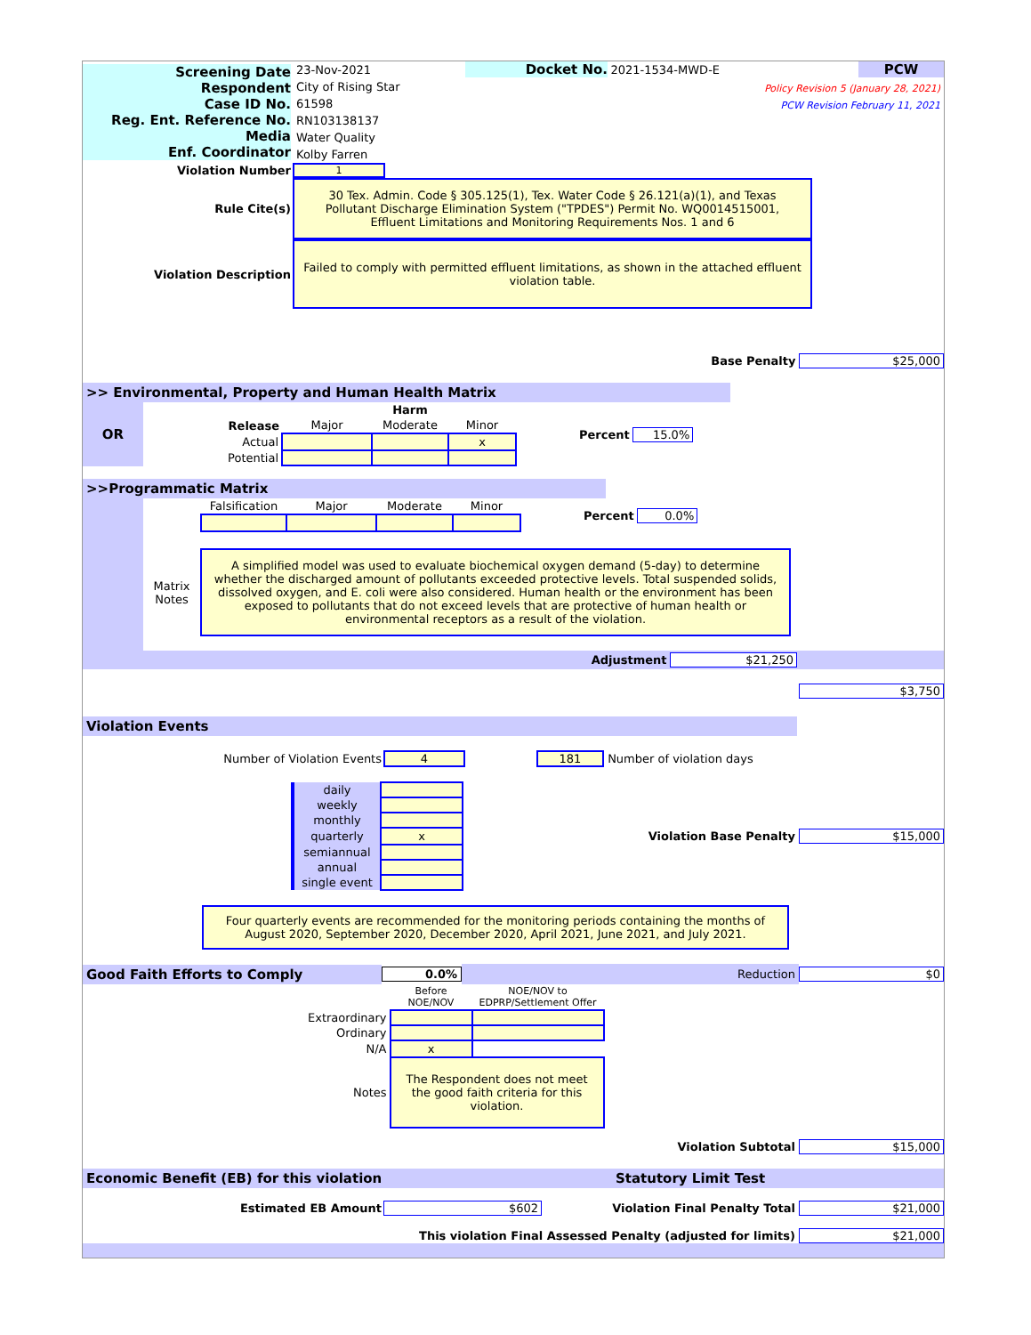Screening Date
Respondent
Case ID No.
Reg. Ent. Reference No.
Media
Enf. Coordinator
23-Nov-2021
City of Rising Star
61598
RN103138137
Water Quality
Kolby Farren
Docket No. 2021-1534-MWD-E PCW
Policy Revision 5 (January 28, 2021)
PCW Revision February 11, 2021
Violation Number
1
Rule Cite(s)
30 Tex. Admin. Code § 305.125(1), Tex. Water Code § 26.121(a)(1), and Texas Pollutant Discharge Elimination System ("TPDES") Permit No. WQ0014515001, Effluent Limitations and Monitoring Requirements Nos. 1 and 6
Violation Description
Failed to comply with permitted effluent limitations, as shown in the attached effluent violation table.
Base Penalty $25,000
>> Environmental, Property and Human Health Matrix
OR
| | | Harm | |
| Release | Major | Moderate | Minor |
| Actual | | | x |
| Potential | | | |
Percent 15.0%
>>Programmatic Matrix
| Falsification | Major | Moderate | Minor |
Percent 0.0%
Matrix Notes
A simplified model was used to evaluate biochemical oxygen demand (5-day) to determine whether the discharged amount of pollutants exceeded protective levels. Total suspended solids, dissolved oxygen, and E. coli were also considered. Human health or the environment has been exposed to pollutants that do not exceed levels that are protective of human health or environmental receptors as a result of the violation.
Adjustment $21,250
$3,750
Violation Events
Number of Violation Events 4 181 Number of violation days
| daily | |
| weekly | |
| monthly | |
| quarterly | x |
| semiannual | |
| annual | |
| single event | |
Violation Base Penalty $15,000
Four quarterly events are recommended for the monitoring periods containing the months of August 2020, September 2020, December 2020, April 2021, June 2021, and July 2021.
Good Faith Efforts to Comply 0.0% Reduction $0
| | Before NOE/NOV | NOE/NOV to EDPRP/Settlement Offer |
| Extraordinary | | |
| Ordinary | | |
| N/A | x | |
| Notes | The Respondent does not meet the good faith criteria for this violation. | |
Violation Subtotal $15,000
Economic Benefit (EB) for this violation Statutory Limit Test
Estimated EB Amount $602 Violation Final Penalty Total $21,000
This violation Final Assessed Penalty (adjusted for limits) $21,000